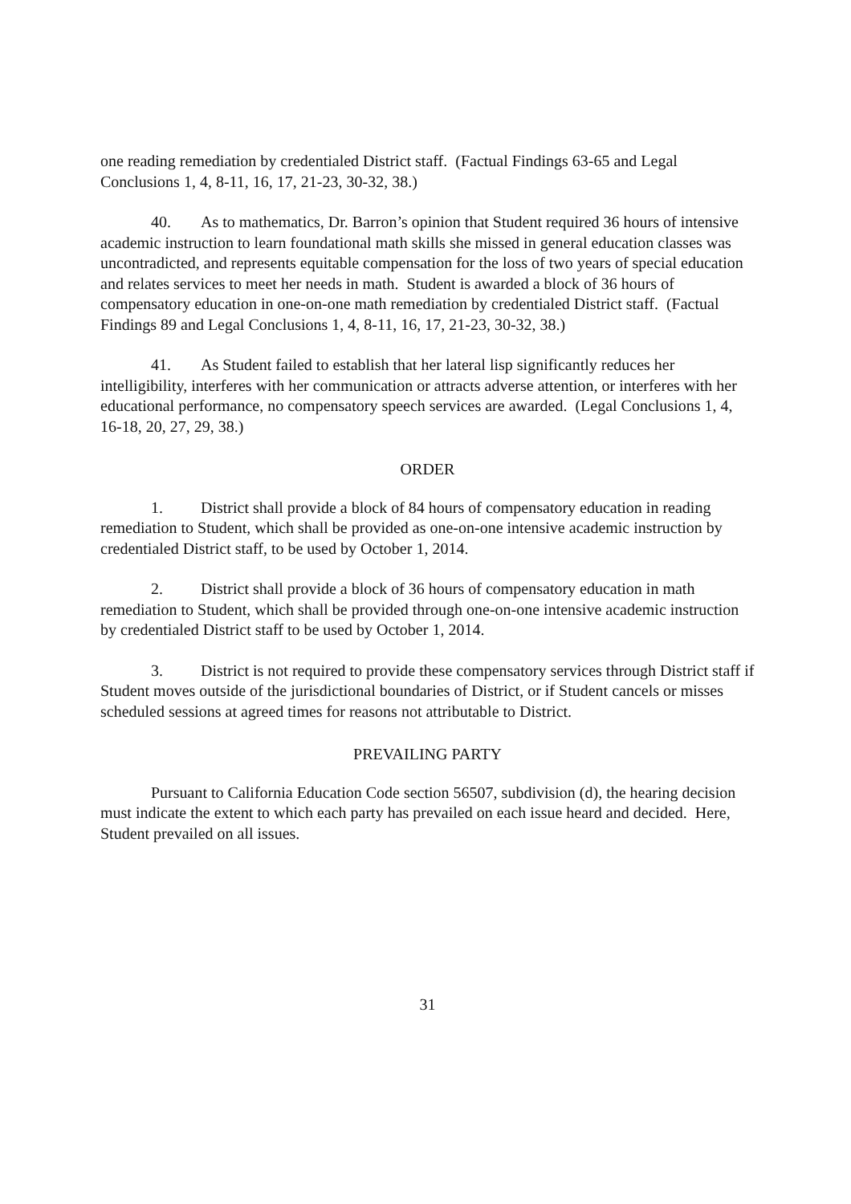one reading remediation by credentialed District staff. (Factual Findings 63-65 and Legal Conclusions 1, 4, 8-11, 16, 17, 21-23, 30-32, 38.)
40. As to mathematics, Dr. Barron’s opinion that Student required 36 hours of intensive academic instruction to learn foundational math skills she missed in general education classes was uncontradicted, and represents equitable compensation for the loss of two years of special education and relates services to meet her needs in math. Student is awarded a block of 36 hours of compensatory education in one-on-one math remediation by credentialed District staff. (Factual Findings 89 and Legal Conclusions 1, 4, 8-11, 16, 17, 21-23, 30-32, 38.)
41. As Student failed to establish that her lateral lisp significantly reduces her intelligibility, interferes with her communication or attracts adverse attention, or interferes with her educational performance, no compensatory speech services are awarded. (Legal Conclusions 1, 4, 16-18, 20, 27, 29, 38.)
ORDER
1. District shall provide a block of 84 hours of compensatory education in reading remediation to Student, which shall be provided as one-on-one intensive academic instruction by credentialed District staff, to be used by October 1, 2014.
2. District shall provide a block of 36 hours of compensatory education in math remediation to Student, which shall be provided through one-on-one intensive academic instruction by credentialed District staff to be used by October 1, 2014.
3. District is not required to provide these compensatory services through District staff if Student moves outside of the jurisdictional boundaries of District, or if Student cancels or misses scheduled sessions at agreed times for reasons not attributable to District.
PREVAILING PARTY
Pursuant to California Education Code section 56507, subdivision (d), the hearing decision must indicate the extent to which each party has prevailed on each issue heard and decided. Here, Student prevailed on all issues.
31